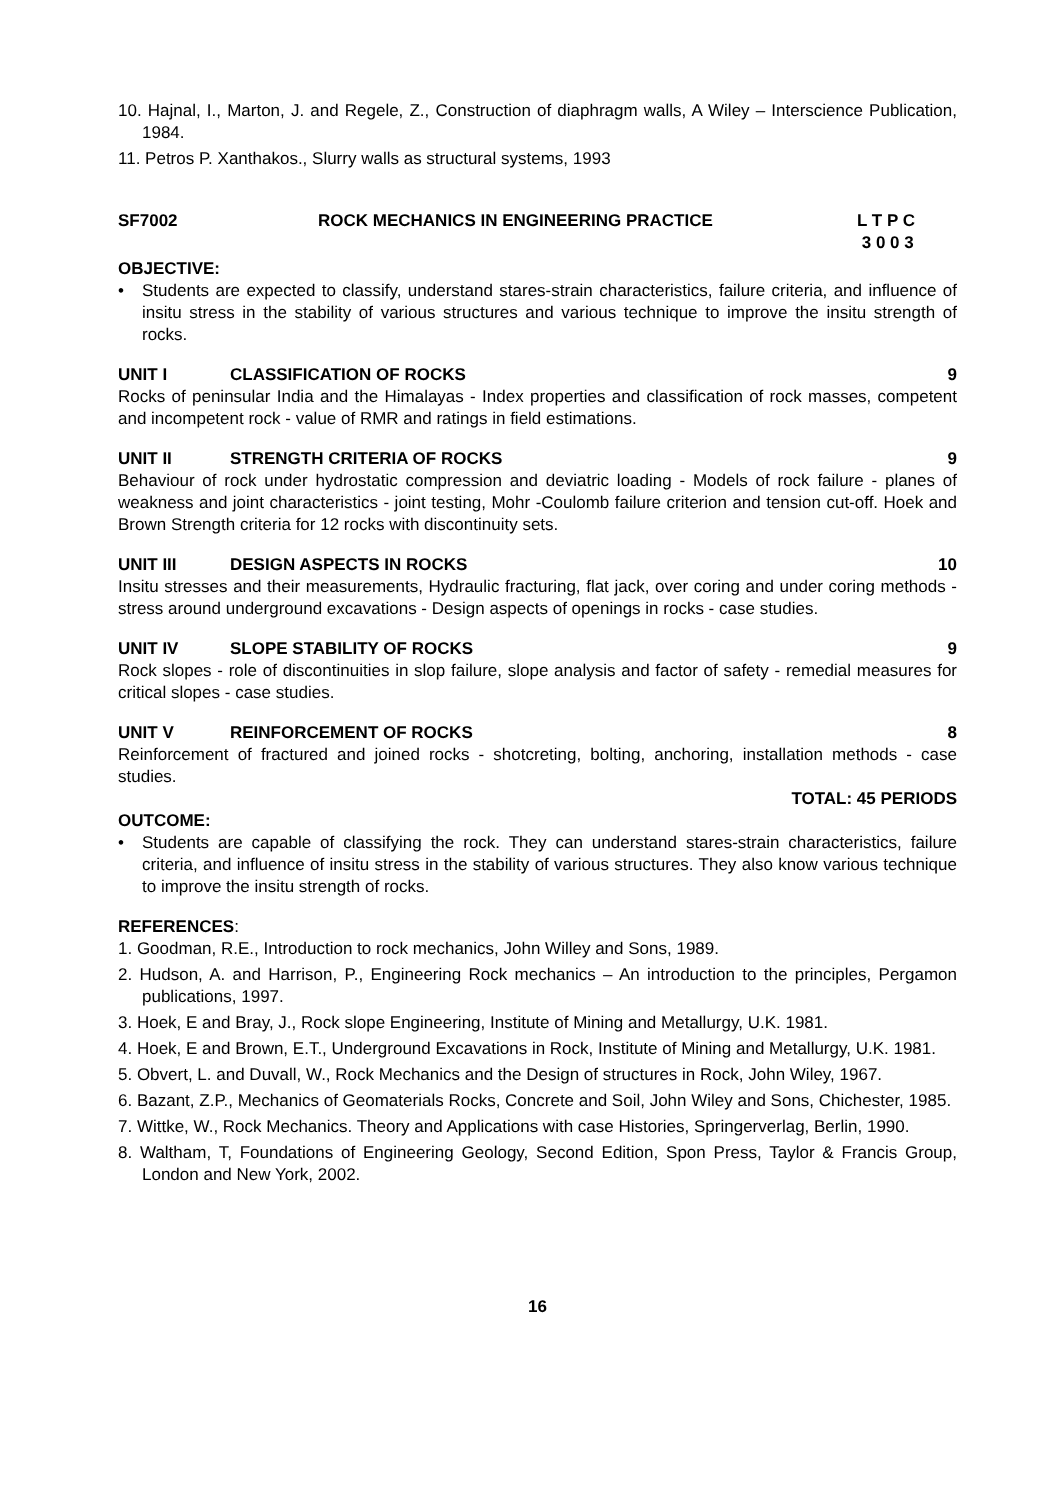10. Hajnal, I., Marton, J. and Regele, Z., Construction of diaphragm walls, A Wiley – Interscience Publication, 1984.
11. Petros P. Xanthakos., Slurry walls as structural systems, 1993
SF7002 ROCK MECHANICS IN ENGINEERING PRACTICE
L T P C
3 0 0 3
OBJECTIVE:
• Students are expected to classify, understand stares-strain characteristics, failure criteria, and influence of insitu stress in the stability of various structures and various technique to improve the insitu strength of rocks.
UNIT I CLASSIFICATION OF ROCKS 9
Rocks of peninsular India and the Himalayas - Index properties and classification of rock masses, competent and incompetent rock - value of RMR and ratings in field estimations.
UNIT II STRENGTH CRITERIA OF ROCKS 9
Behaviour of rock under hydrostatic compression and deviatric loading - Models of rock failure - planes of weakness and joint characteristics - joint testing, Mohr -Coulomb failure criterion and tension cut-off. Hoek and Brown Strength criteria for 12 rocks with discontinuity sets.
UNIT III DESIGN ASPECTS IN ROCKS 10
Insitu stresses and their measurements, Hydraulic fracturing, flat jack, over coring and under coring methods - stress around underground excavations - Design aspects of openings in rocks - case studies.
UNIT IV SLOPE STABILITY OF ROCKS 9
Rock slopes - role of discontinuities in slop failure, slope analysis and factor of safety - remedial measures for critical slopes - case studies.
UNIT V REINFORCEMENT OF ROCKS 8
Reinforcement of fractured and joined rocks - shotcreting, bolting, anchoring, installation methods - case studies.
TOTAL: 45 PERIODS
OUTCOME:
• Students are capable of classifying the rock. They can understand stares-strain characteristics, failure criteria, and influence of insitu stress in the stability of various structures. They also know various technique to improve the insitu strength of rocks.
REFERENCES:
1. Goodman, R.E., Introduction to rock mechanics, John Willey and Sons, 1989.
2. Hudson, A. and Harrison, P., Engineering Rock mechanics – An introduction to the principles, Pergamon publications, 1997.
3. Hoek, E and Bray, J., Rock slope Engineering, Institute of Mining and Metallurgy, U.K. 1981.
4. Hoek, E and Brown, E.T., Underground Excavations in Rock, Institute of Mining and Metallurgy, U.K. 1981.
5. Obvert, L. and Duvall, W., Rock Mechanics and the Design of structures in Rock, John Wiley, 1967.
6. Bazant, Z.P., Mechanics of Geomaterials Rocks, Concrete and Soil, John Wiley and Sons, Chichester, 1985.
7. Wittke, W., Rock Mechanics. Theory and Applications with case Histories, Springerverlag, Berlin, 1990.
8. Waltham, T, Foundations of Engineering Geology, Second Edition, Spon Press, Taylor & Francis Group, London and New York, 2002.
16